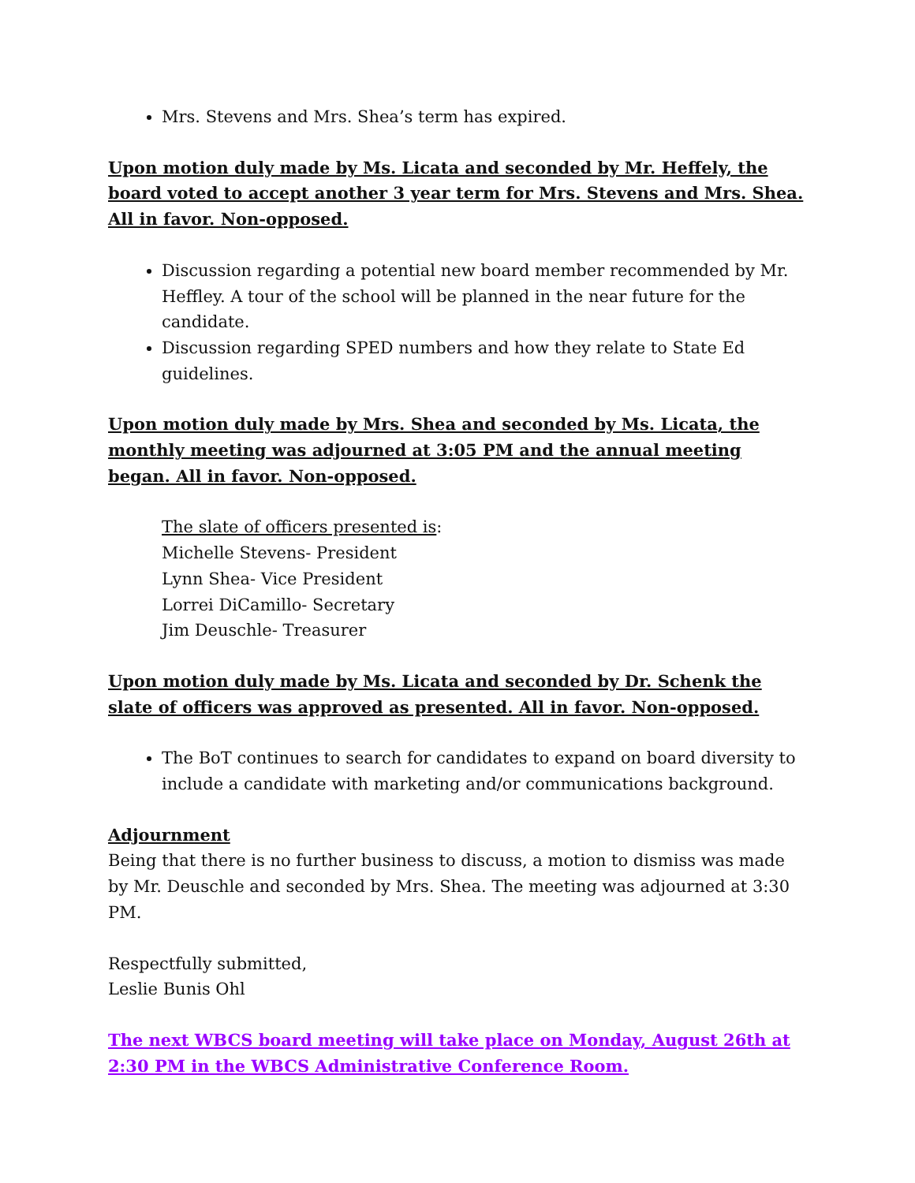Mrs. Stevens and Mrs. Shea’s term has expired.
Upon motion duly made by Ms. Licata and seconded by Mr. Heffely, the board voted to accept another 3 year term for Mrs. Stevens and Mrs. Shea. All in favor. Non-opposed.
Discussion regarding a potential new board member recommended by Mr. Heffley. A tour of the school will be planned in the near future for the candidate.
Discussion regarding SPED numbers and how they relate to State Ed guidelines.
Upon motion duly made by Mrs. Shea and seconded by Ms. Licata, the monthly meeting was adjourned at 3:05 PM and the annual meeting began. All in favor. Non-opposed.
The slate of officers presented is:
Michelle Stevens- President
Lynn Shea- Vice President
Lorrei DiCamillo- Secretary
Jim Deuschle- Treasurer
Upon motion duly made by Ms. Licata and seconded by Dr. Schenk the slate of officers was approved as presented. All in favor. Non-opposed.
The BoT continues to search for candidates to expand on board diversity to include a candidate with marketing and/or communications background.
Adjournment
Being that there is no further business to discuss, a motion to dismiss was made by Mr. Deuschle and seconded by Mrs. Shea. The meeting was adjourned at 3:30 PM.
Respectfully submitted,
Leslie Bunis Ohl
The next WBCS board meeting will take place on Monday, August 26th at 2:30 PM in the WBCS Administrative Conference Room.